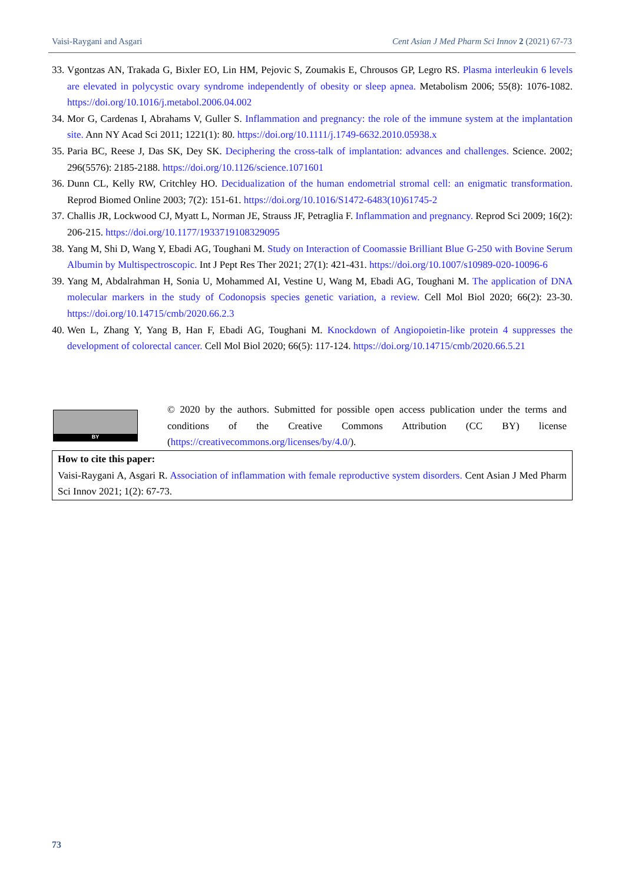Vaisi-Raygani and Asgari Cent Asian J Med Pharm Sci Innov 2 (2021) 67-73
33. Vgontzas AN, Trakada G, Bixler EO, Lin HM, Pejovic S, Zoumakis E, Chrousos GP, Legro RS. Plasma interleukin 6 levels are elevated in polycystic ovary syndrome independently of obesity or sleep apnea. Metabolism 2006; 55(8): 1076-1082. https://doi.org/10.1016/j.metabol.2006.04.002
34. Mor G, Cardenas I, Abrahams V, Guller S. Inflammation and pregnancy: the role of the immune system at the implantation site. Ann NY Acad Sci 2011; 1221(1): 80. https://doi.org/10.1111/j.1749-6632.2010.05938.x
35. Paria BC, Reese J, Das SK, Dey SK. Deciphering the cross-talk of implantation: advances and challenges. Science. 2002; 296(5576): 2185-2188. https://doi.org/10.1126/science.1071601
36. Dunn CL, Kelly RW, Critchley HO. Decidualization of the human endometrial stromal cell: an enigmatic transformation. Reprod Biomed Online 2003; 7(2): 151-61. https://doi.org/10.1016/S1472-6483(10)61745-2
37. Challis JR, Lockwood CJ, Myatt L, Norman JE, Strauss JF, Petraglia F. Inflammation and pregnancy. Reprod Sci 2009; 16(2): 206-215. https://doi.org/10.1177/1933719108329095
38. Yang M, Shi D, Wang Y, Ebadi AG, Toughani M. Study on Interaction of Coomassie Brilliant Blue G-250 with Bovine Serum Albumin by Multispectroscopic. Int J Pept Res Ther 2021; 27(1): 421-431. https://doi.org/10.1007/s10989-020-10096-6
39. Yang M, Abdalrahman H, Sonia U, Mohammed AI, Vestine U, Wang M, Ebadi AG, Toughani M. The application of DNA molecular markers in the study of Codonopsis species genetic variation, a review. Cell Mol Biol 2020; 66(2): 23-30. https://doi.org/10.14715/cmb/2020.66.2.3
40. Wen L, Zhang Y, Yang B, Han F, Ebadi AG, Toughani M. Knockdown of Angiopoietin-like protein 4 suppresses the development of colorectal cancer. Cell Mol Biol 2020; 66(5): 117-124. https://doi.org/10.14715/cmb/2020.66.5.21
BY
© 2020 by the authors. Submitted for possible open access publication under the terms and conditions of the Creative Commons Attribution (CC BY) license (https://creativecommons.org/licenses/by/4.0/).
How to cite this paper:
Vaisi-Raygani A, Asgari R. Association of inflammation with female reproductive system disorders. Cent Asian J Med Pharm Sci Innov 2021; 1(2): 67-73.
73